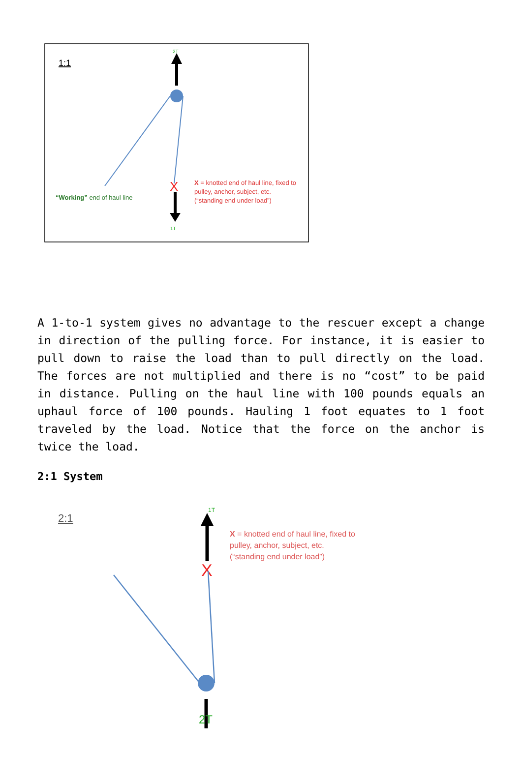1:1
2T
1T
X
“Working” end of haul line
X = knotted end of haul line, fixed to
pulley, anchor, subject, etc.
(“standing end under load”)
A 1-to-1 system gives no advantage to the rescuer except a change in direction of the pulling force. For instance, it is easier to pull down to raise the load than to pull directly on the load. The forces are not multiplied and there is no “cost” to be paid in distance. Pulling on the haul line with 100 pounds equals an uphaul force of 100 pounds. Hauling 1 foot equates to 1 foot traveled by the load. Notice that the force on the anchor is twice the load.
2:1 System
2:1
1T
X
X = knotted end of haul line, fixed to
pulley, anchor, subject, etc.
(“standing end under load”)
2T